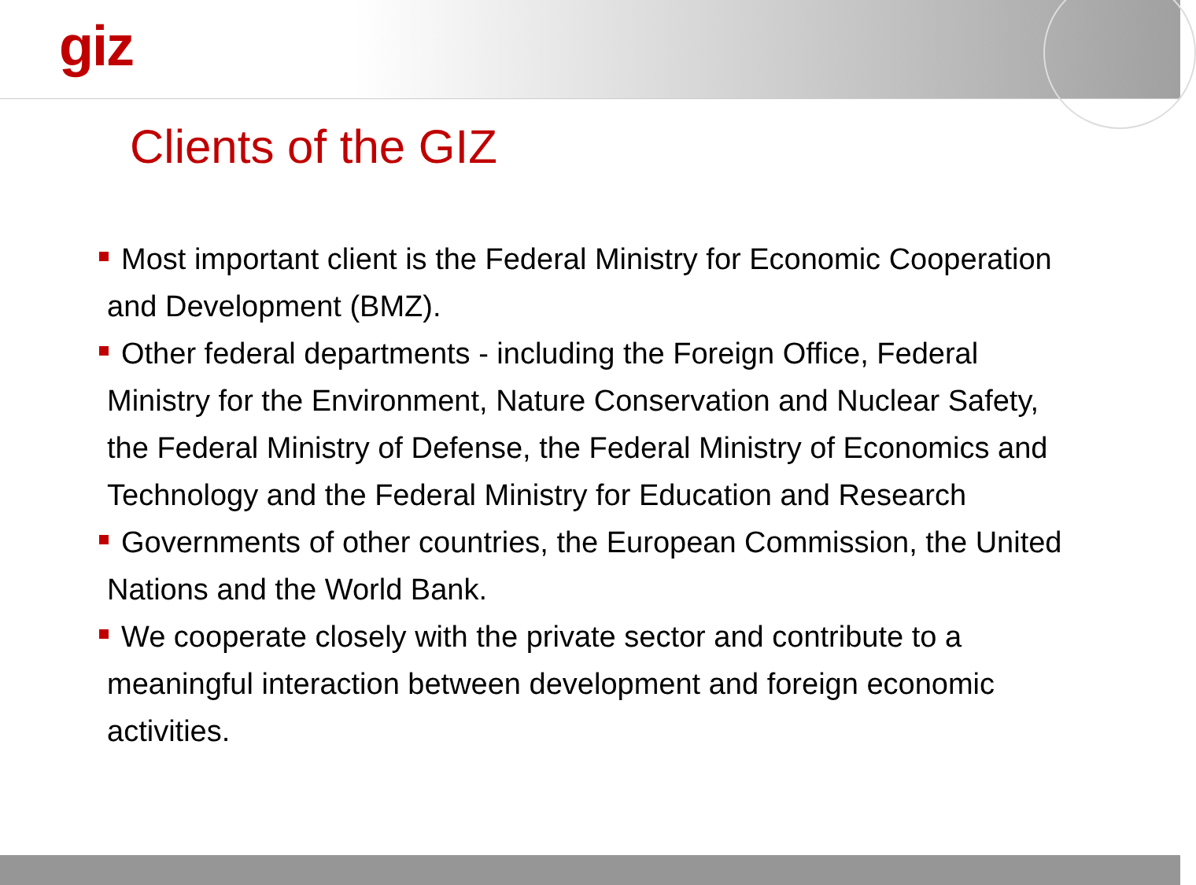giz
Clients of the GIZ
Most important client is the Federal Ministry for Economic Cooperation and Development (BMZ).
Other federal departments - including the Foreign Office, Federal Ministry for the Environment, Nature Conservation and Nuclear Safety, the Federal Ministry of Defense, the Federal Ministry of Economics and Technology and the Federal Ministry for Education and Research
Governments of other countries, the European Commission, the United Nations and the World Bank.
We cooperate closely with the private sector and contribute to a meaningful interaction between development and foreign economic activities.